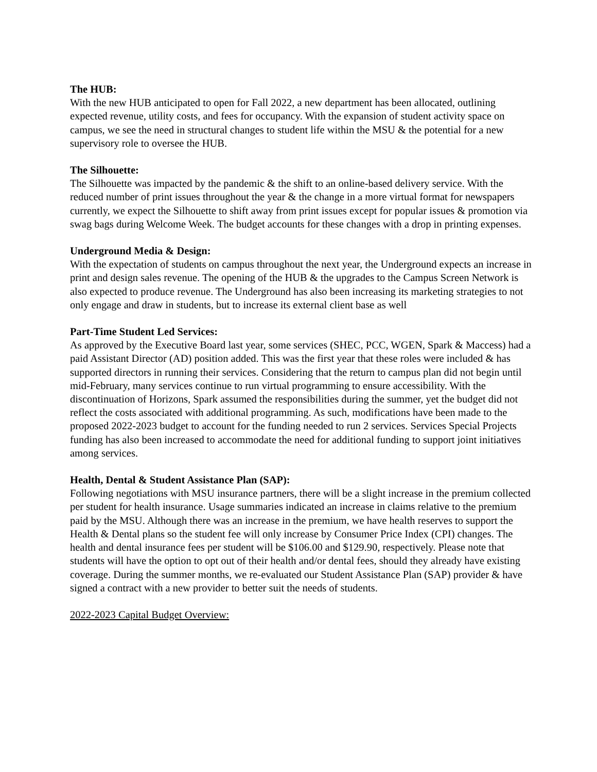The HUB:
With the new HUB anticipated to open for Fall 2022, a new department has been allocated, outlining expected revenue, utility costs, and fees for occupancy. With the expansion of student activity space on campus, we see the need in structural changes to student life within the MSU & the potential for a new supervisory role to oversee the HUB.
The Silhouette:
The Silhouette was impacted by the pandemic & the shift to an online-based delivery service. With the reduced number of print issues throughout the year & the change in a more virtual format for newspapers currently, we expect the Silhouette to shift away from print issues except for popular issues & promotion via swag bags during Welcome Week. The budget accounts for these changes with a drop in printing expenses.
Underground Media & Design:
With the expectation of students on campus throughout the next year, the Underground expects an increase in print and design sales revenue. The opening of the HUB & the upgrades to the Campus Screen Network is also expected to produce revenue. The Underground has also been increasing its marketing strategies to not only engage and draw in students, but to increase its external client base as well
Part-Time Student Led Services:
As approved by the Executive Board last year, some services (SHEC, PCC, WGEN, Spark & Maccess) had a paid Assistant Director (AD) position added. This was the first year that these roles were included & has supported directors in running their services. Considering that the return to campus plan did not begin until mid-February, many services continue to run virtual programming to ensure accessibility. With the discontinuation of Horizons, Spark assumed the responsibilities during the summer, yet the budget did not reflect the costs associated with additional programming. As such, modifications have been made to the proposed 2022-2023 budget to account for the funding needed to run 2 services. Services Special Projects funding has also been increased to accommodate the need for additional funding to support joint initiatives among services.
Health, Dental & Student Assistance Plan (SAP):
Following negotiations with MSU insurance partners, there will be a slight increase in the premium collected per student for health insurance. Usage summaries indicated an increase in claims relative to the premium paid by the MSU. Although there was an increase in the premium, we have health reserves to support the Health & Dental plans so the student fee will only increase by Consumer Price Index (CPI) changes. The health and dental insurance fees per student will be $106.00 and $129.90, respectively. Please note that students will have the option to opt out of their health and/or dental fees, should they already have existing coverage. During the summer months, we re-evaluated our Student Assistance Plan (SAP) provider & have signed a contract with a new provider to better suit the needs of students.
2022-2023 Capital Budget Overview: